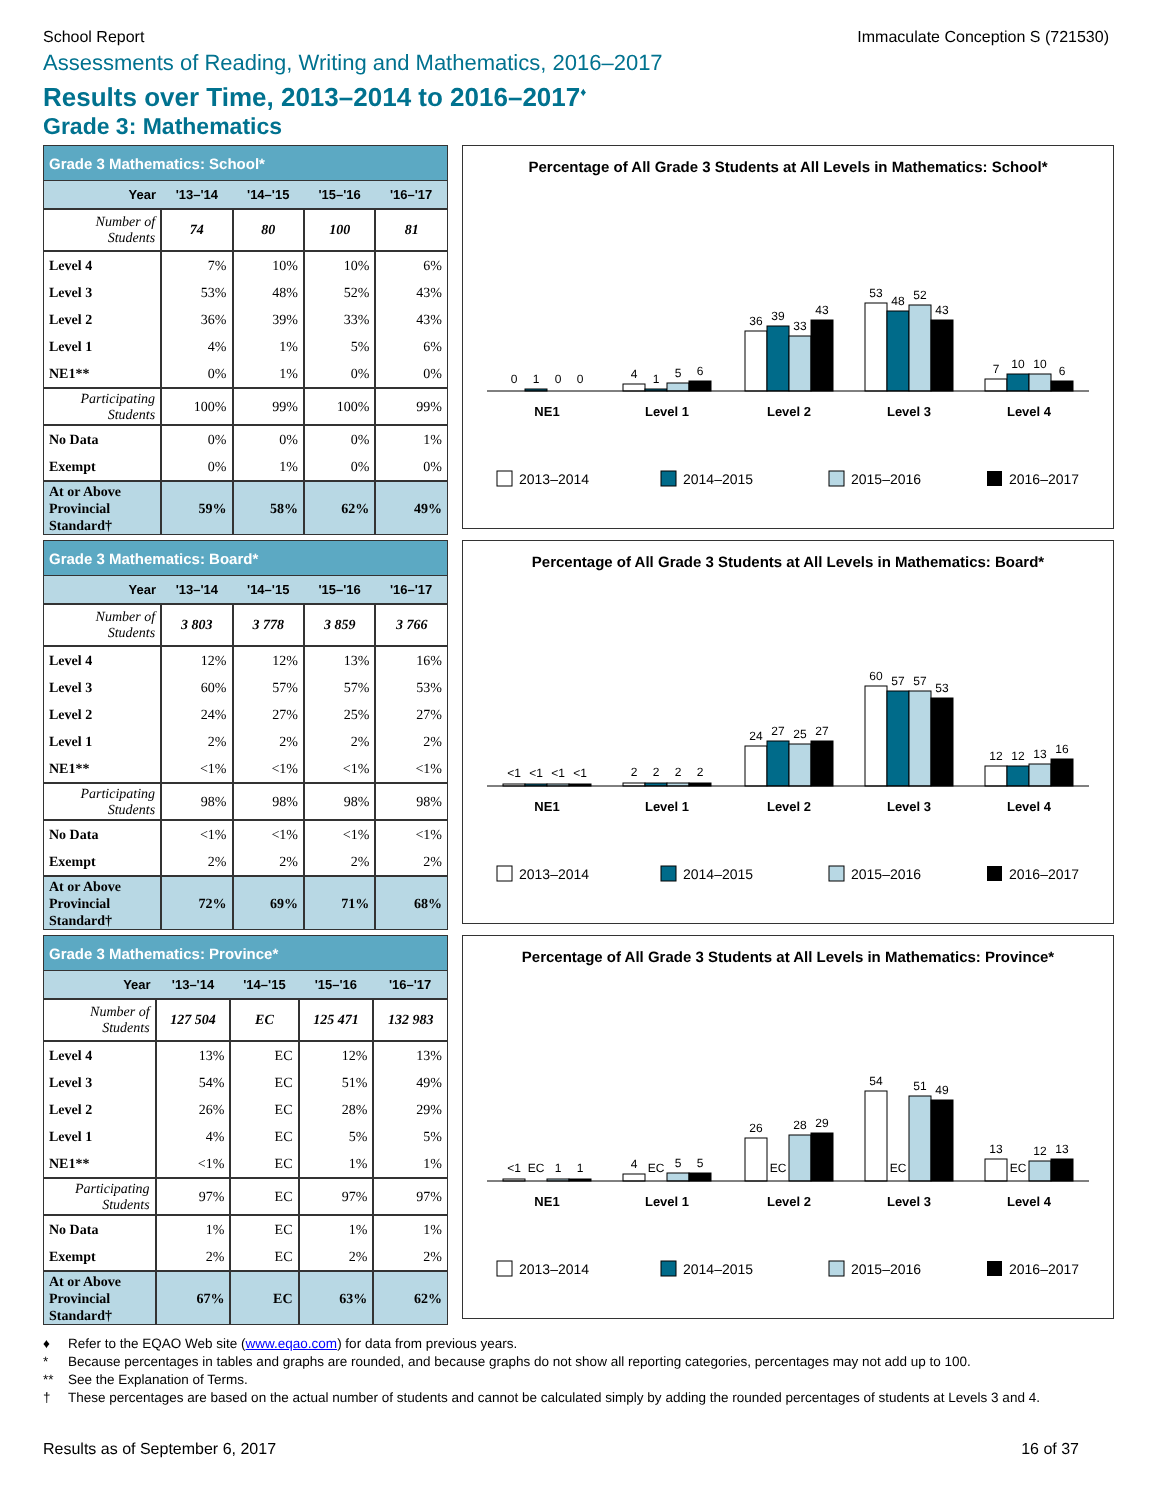School Report Immaculate Conception S (721530)
Assessments of Reading, Writing and Mathematics, 2016–2017
Results over Time, 2013–2014 to 2016–2017<sup>♦</sup>
Grade 3: Mathematics
| Grade 3 Mathematics: School* | | | | |
| --- | --- | --- | --- | --- |
| Year | '13–'14 | '14–'15 | '15–'16 | '16–'17 |
| Number of Students | 74 | 80 | 100 | 81 |
| Level 4 | 7% | 10% | 10% | 6% |
| Level 3 | 53% | 48% | 52% | 43% |
| Level 2 | 36% | 39% | 33% | 43% |
| Level 1 | 4% | 1% | 5% | 6% |
| NE1** | 0% | 1% | 0% | 0% |
| Participating Students | 100% | 99% | 100% | 99% |
| No Data | 0% | 0% | 0% | 1% |
| Exempt | 0% | 1% | 0% | 0% |
| At or Above Provincial Standard† | 59% | 58% | 62% | 49% |
Percentage of All Grade 3 Students at All Levels in Mathematics: School*
0
1
0
0
4
1
5
6
36
39
33
43
53
48
52
43
7
10
10
6
NE1
Level 1
Level 2
Level 3
Level 4
2013–2014
2014–2015
2015–2016
2016–2017
| Grade 3 Mathematics: Board* | | | | |
| --- | --- | --- | --- | --- |
| Year | '13–'14 | '14–'15 | '15–'16 | '16–'17 |
| Number of Students | 3 803 | 3 778 | 3 859 | 3 766 |
| Level 4 | 12% | 12% | 13% | 16% |
| Level 3 | 60% | 57% | 57% | 53% |
| Level 2 | 24% | 27% | 25% | 27% |
| Level 1 | 2% | 2% | 2% | 2% |
| NE1** | <1% | <1% | <1% | <1% |
| Participating Students | 98% | 98% | 98% | 98% |
| No Data | <1% | <1% | <1% | <1% |
| Exempt | 2% | 2% | 2% | 2% |
| At or Above Provincial Standard† | 72% | 69% | 71% | 68% |
Percentage of All Grade 3 Students at All Levels in Mathematics: Board*
<1
<1
<1
<1
2
2
2
2
24
27
25
27
60
57
57
53
12
12
13
16
NE1
Level 1
Level 2
Level 3
Level 4
2013–2014
2014–2015
2015–2016
2016–2017
| Grade 3 Mathematics: Province* | | | | |
| --- | --- | --- | --- | --- |
| Year | '13–'14 | '14–'15 | '15–'16 | '16–'17 |
| Number of Students | 127 504 | EC | 125 471 | 132 983 |
| Level 4 | 13% | EC | 12% | 13% |
| Level 3 | 54% | EC | 51% | 49% |
| Level 2 | 26% | EC | 28% | 29% |
| Level 1 | 4% | EC | 5% | 5% |
| NE1** | <1% | EC | 1% | 1% |
| Participating Students | 97% | EC | 97% | 97% |
| No Data | 1% | EC | 1% | 1% |
| Exempt | 2% | EC | 2% | 2% |
| At or Above Provincial Standard† | 67% | EC | 63% | 62% |
Percentage of All Grade 3 Students at All Levels in Mathematics: Province*
<1
EC
1
1
4
EC
5
5
26
EC
28
29
54
EC
51
49
13
EC
12
13
NE1
Level 1
Level 2
Level 3
Level 4
2013–2014
2014–2015
2015–2016
2016–2017
♦ Refer to the EQAO Web site (www.eqao.com) for data from previous years.
* Because percentages in tables and graphs are rounded, and because graphs do not show all reporting categories, percentages may not add up to 100.
** See the Explanation of Terms.
† These percentages are based on the actual number of students and cannot be calculated simply by adding the rounded percentages of students at Levels 3 and 4.
Results as of September 6, 2017
16 of 37